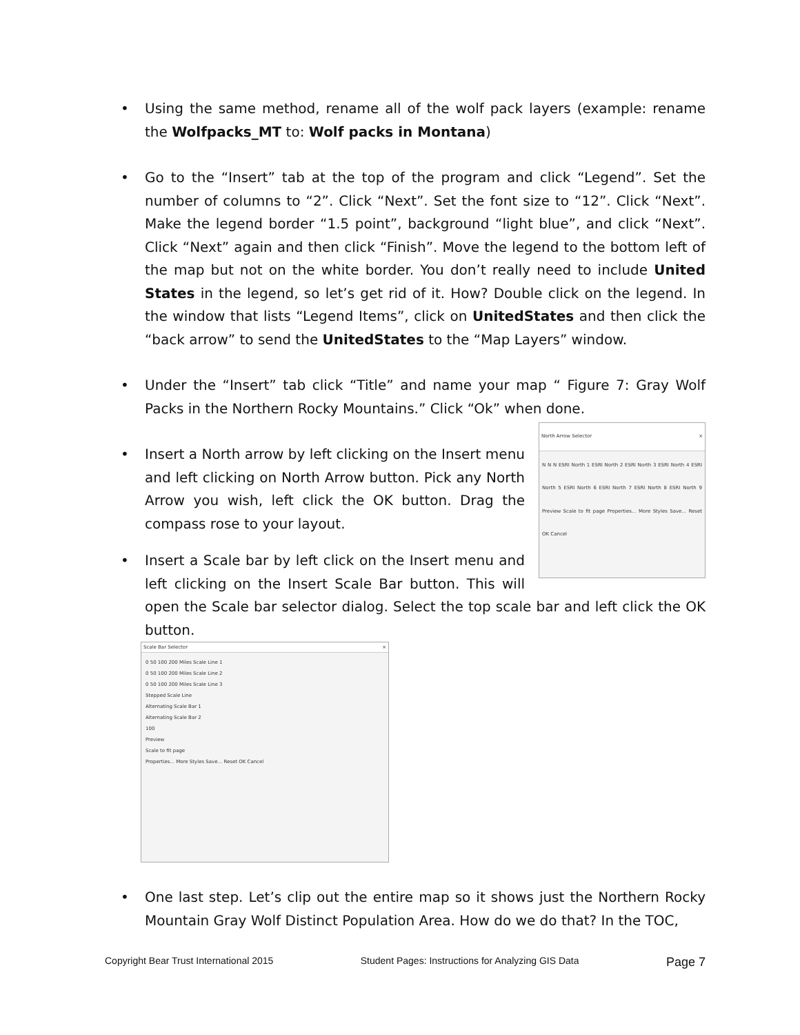• Using the same method, rename all of the wolf pack layers (example: rename the Wolfpacks_MT to: Wolf packs in Montana)
• Go to the “Insert” tab at the top of the program and click “Legend”. Set the number of columns to “2”. Click “Next”. Set the font size to “12”. Click “Next”. Make the legend border “1.5 point”, background “light blue”, and click “Next”. Click “Next” again and then click “Finish”. Move the legend to the bottom left of the map but not on the white border. You don’t really need to include United States in the legend, so let’s get rid of it. How? Double click on the legend. In the window that lists “Legend Items”, click on UnitedStates and then click the “back arrow” to send the UnitedStates to the “Map Layers” window.
• Under the “Insert” tab click “Title” and name your map “ Figure 7: Gray Wolf Packs in the Northern Rocky Mountains.” Click “Ok” when done.
•
North Arrow Selector ×
N N N ESRI North 1 ESRI North 2 ESRI North 3 ESRI North 4 ESRI North 5 ESRI North 6 ESRI North 7 ESRI North 8 ESRI North 9 Preview Scale to fit page Properties... More Styles Save... Reset OK Cancel
Insert a North arrow by left clicking on the Insert menu and left clicking on North Arrow button. Pick any North Arrow you wish, left click the OK button. Drag the compass rose to your layout.
• Insert a Scale bar by left click on the Insert menu and left clicking on the Insert Scale Bar button. This will open the Scale bar selector dialog. Select the top scale bar and left click the OK button.
Scale Bar Selector ×
0 50 100 200 Miles Scale Line 1
0 50 100 200 Miles Scale Line 2
0 50 100 200 Miles Scale Line 3
Stepped Scale Line
Alternating Scale Bar 1
Alternating Scale Bar 2
100
Preview
Scale to fit page
Properties... More Styles Save... Reset OK Cancel
• One last step. Let’s clip out the entire map so it shows just the Northern Rocky Mountain Gray Wolf Distinct Population Area. How do we do that? In the TOC,
Copyright Bear Trust International 2015 Student Pages: Instructions for Analyzing GIS Data Page 7